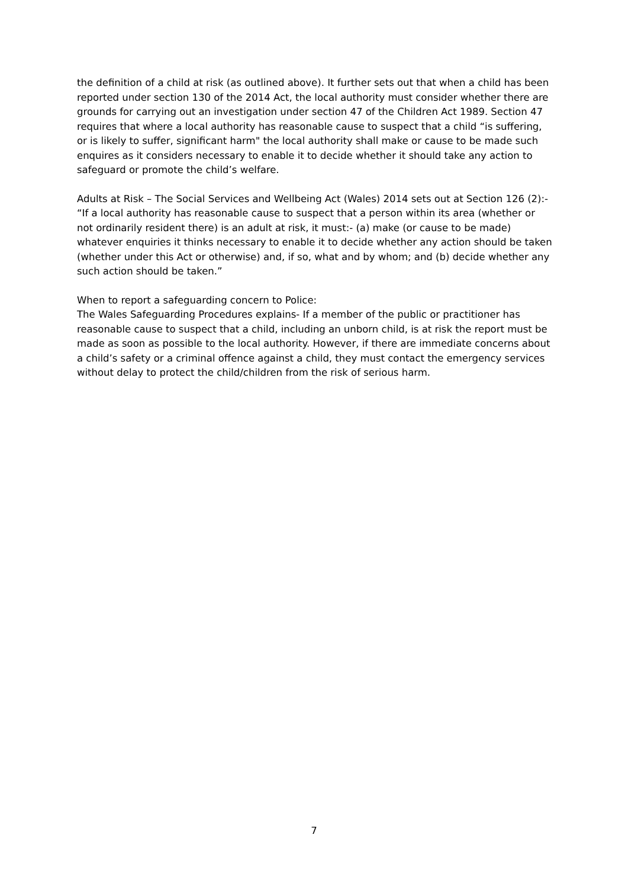the definition of a child at risk (as outlined above). It further sets out that when a child has been reported under section 130 of the 2014 Act, the local authority must consider whether there are grounds for carrying out an investigation under section 47 of the Children Act 1989. Section 47 requires that where a local authority has reasonable cause to suspect that a child “is suffering, or is likely to suffer, significant harm" the local authority shall make or cause to be made such enquires as it considers necessary to enable it to decide whether it should take any action to safeguard or promote the child’s welfare.
Adults at Risk – The Social Services and Wellbeing Act (Wales) 2014 sets out at Section 126 (2):- “If a local authority has reasonable cause to suspect that a person within its area (whether or not ordinarily resident there) is an adult at risk, it must:- (a) make (or cause to be made) whatever enquiries it thinks necessary to enable it to decide whether any action should be taken (whether under this Act or otherwise) and, if so, what and by whom; and (b) decide whether any such action should be taken.”
When to report a safeguarding concern to Police:
The Wales Safeguarding Procedures explains- If a member of the public or practitioner has reasonable cause to suspect that a child, including an unborn child, is at risk the report must be made as soon as possible to the local authority. However, if there are immediate concerns about a child’s safety or a criminal offence against a child, they must contact the emergency services without delay to protect the child/children from the risk of serious harm.
7